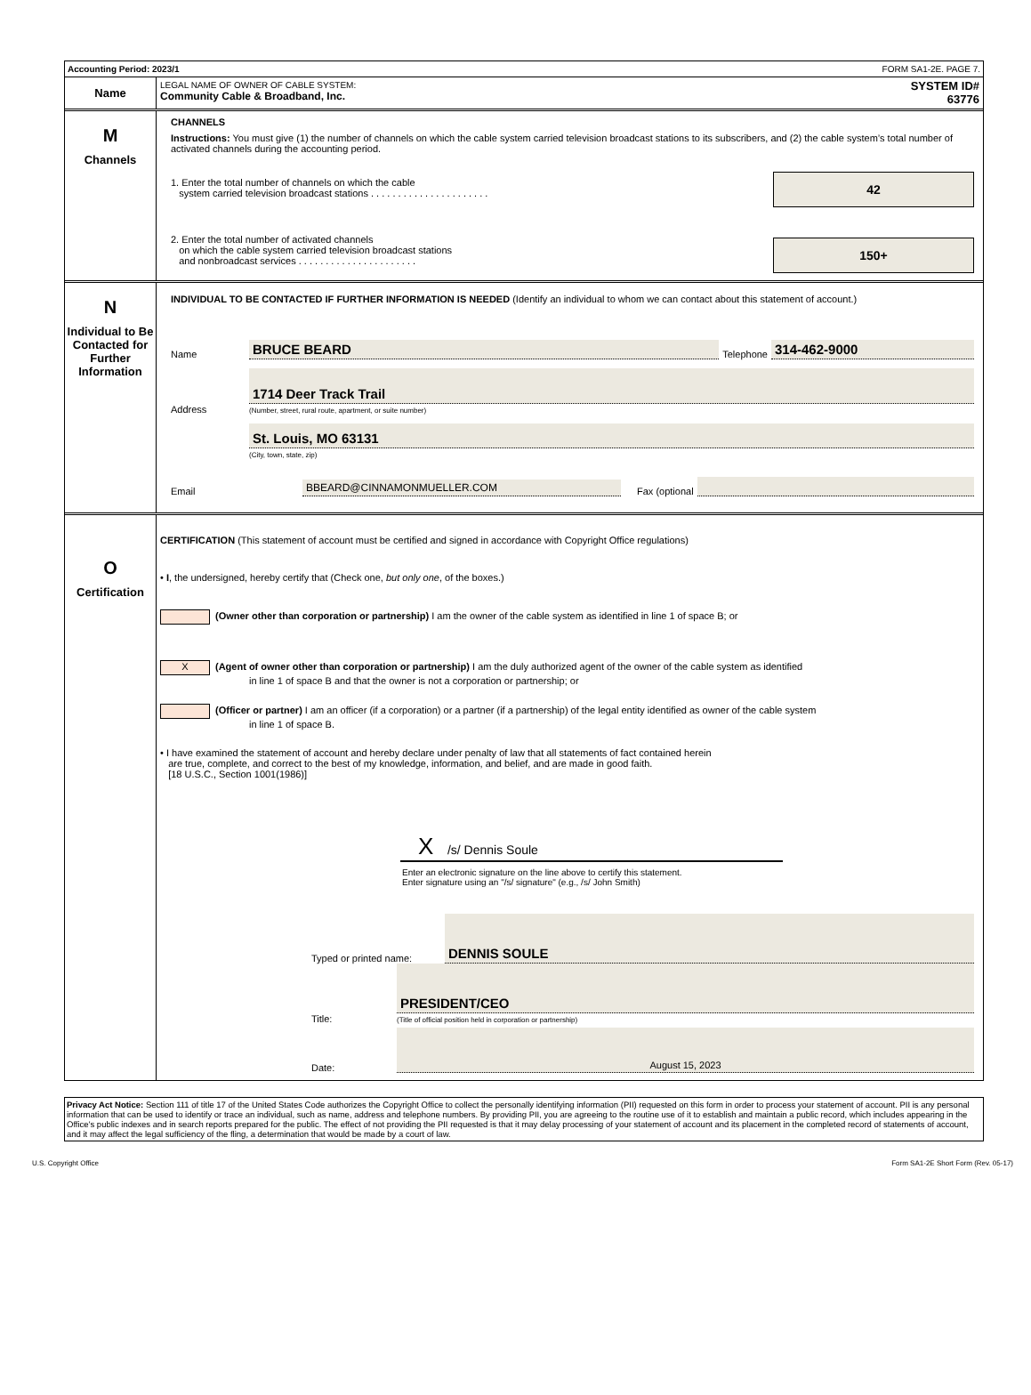Accounting Period: 2023/1 FORM SA1-2E. PAGE 7.
Name
LEGAL NAME OF OWNER OF CABLE SYSTEM:
Community Cable & Broadband, Inc.
SYSTEM ID#
63776
M
Channels
CHANNELS
Instructions: You must give (1) the number of channels on which the cable system carried television broadcast stations to its subscribers, and (2) the cable system’s total number of activated channels during the accounting period.
42
1. Enter the total number of channels on which the cable
system carried television broadcast stations . . . . . . . . . . . . . . . . . . . . . .
150+
2. Enter the total number of activated channels
on which the cable system carried television broadcast stations
and nonbroadcast services . . . . . . . . . . . . . . . . . . . . . .
N
Individual to Be Contacted for Further Information
INDIVIDUAL TO BE CONTACTED IF FURTHER INFORMATION IS NEEDED (Identify an individual to whom we can contact about this statement of account.)
Name BRUCE BEARD Telephone 314-462-9000
Address
1714 Deer Track Trail
(Number, street, rural route, apartment, or suite number)
St. Louis, MO 63131
(City, town, state, zip)
Email BBEARD@CINNAMONMUELLER.COM Fax (optional
O
Certification
CERTIFICATION (This statement of account must be certified and signed in accordance with Copyright Office regulations)
• I, the undersigned, hereby certify that (Check one, but only one, of the boxes.)
(Owner other than corporation or partnership) I am the owner of the cable system as identified in line 1 of space B; or
X (Agent of owner other than corporation or partnership) I am the duly authorized agent of the owner of the cable system as identified
in line 1 of space B and that the owner is not a corporation or partnership; or
(Officer or partner) I am an officer (if a corporation) or a partner (if a partnership) of the legal entity identified as owner of the cable system
in line 1 of space B.
• I have examined the statement of account and hereby declare under penalty of law that all statements of fact contained herein
are true, complete, and correct to the best of my knowledge, information, and belief, and are made in good faith.
[18 U.S.C., Section 1001(1986)]
X /s/ Dennis Soule
Enter an electronic signature on the line above to certify this statement.
Enter signature using an "/s/ signature" (e.g., /s/ John Smith)
Typed or printed name: DENNIS SOULE
Title:
PRESIDENT/CEO
(Title of official position held in corporation or partnership)
Date: August 15, 2023
Privacy Act Notice: Section 111 of title 17 of the United States Code authorizes the Copyright Office to collect the personally identifying information (PII) requested on this form in order to process your statement of account. PII is any personal information that can be used to identify or trace an individual, such as name, address and telephone numbers. By providing PII, you are agreeing to the routine use of it to establish and maintain a public record, which includes appearing in the Office's public indexes and in search reports prepared for the public. The effect of not providing the PII requested is that it may delay processing of your statement of account and its placement in the completed record of statements of account, and it may affect the legal sufficiency of the fling, a determination that would be made by a court of law.
U.S. Copyright Office Form SA1-2E Short Form (Rev. 05-17)